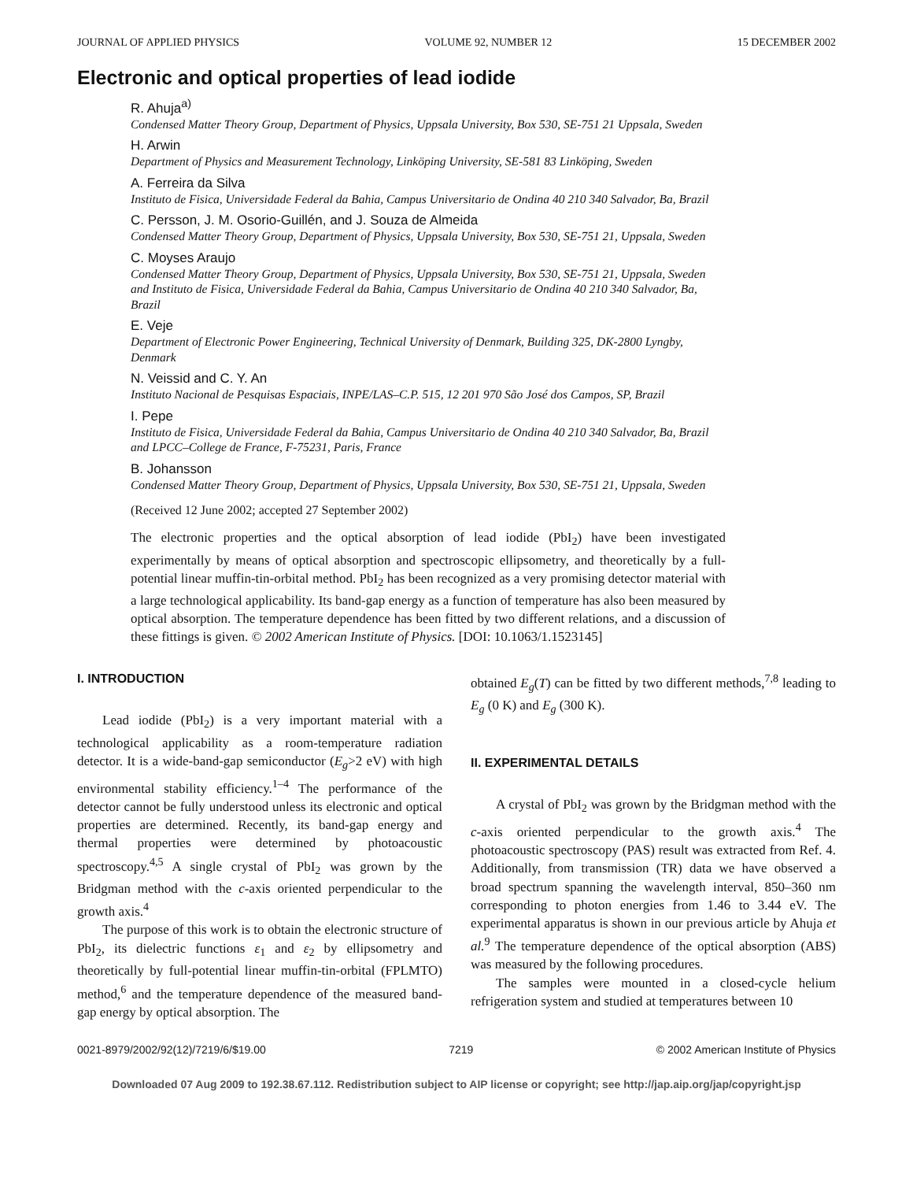JOURNAL OF APPLIED PHYSICS VOLUME 92, NUMBER 12 15 DECEMBER 2002
Electronic and optical properties of lead iodide
R. Ahuja<sup>a)</sup>
Condensed Matter Theory Group, Department of Physics, Uppsala University, Box 530, SE-751 21 Uppsala, Sweden
H. Arwin
Department of Physics and Measurement Technology, Linköping University, SE-581 83 Linköping, Sweden
A. Ferreira da Silva
Instituto de Fisica, Universidade Federal da Bahia, Campus Universitario de Ondina 40 210 340 Salvador, Ba, Brazil
C. Persson, J. M. Osorio-Guillén, and J. Souza de Almeida
Condensed Matter Theory Group, Department of Physics, Uppsala University, Box 530, SE-751 21, Uppsala, Sweden
C. Moyses Araujo
Condensed Matter Theory Group, Department of Physics, Uppsala University, Box 530, SE-751 21, Uppsala, Sweden and Instituto de Fisica, Universidade Federal da Bahia, Campus Universitario de Ondina 40 210 340 Salvador, Ba, Brazil
E. Veje
Department of Electronic Power Engineering, Technical University of Denmark, Building 325, DK-2800 Lyngby, Denmark
N. Veissid and C. Y. An
Instituto Nacional de Pesquisas Espaciais, INPE/LAS–C.P. 515, 12 201 970 São José dos Campos, SP, Brazil
I. Pepe
Instituto de Fisica, Universidade Federal da Bahia, Campus Universitario de Ondina 40 210 340 Salvador, Ba, Brazil and LPCC–College de France, F-75231, Paris, France
B. Johansson
Condensed Matter Theory Group, Department of Physics, Uppsala University, Box 530, SE-751 21, Uppsala, Sweden
(Received 12 June 2002; accepted 27 September 2002)
The electronic properties and the optical absorption of lead iodide (PbI<sub>2</sub>) have been investigated experimentally by means of optical absorption and spectroscopic ellipsometry, and theoretically by a full-potential linear muffin-tin-orbital method. PbI<sub>2</sub> has been recognized as a very promising detector material with a large technological applicability. Its band-gap energy as a function of temperature has also been measured by optical absorption. The temperature dependence has been fitted by two different relations, and a discussion of these fittings is given. © 2002 American Institute of Physics. [DOI: 10.1063/1.1523145]
I. INTRODUCTION
Lead iodide (PbI<sub>2</sub>) is a very important material with a technological applicability as a room-temperature radiation detector. It is a wide-band-gap semiconductor (E<sub>g</sub>>2 eV) with high environmental stability efficiency.<sup>1–4</sup> The performance of the detector cannot be fully understood unless its electronic and optical properties are determined. Recently, its band-gap energy and thermal properties were determined by photoacoustic spectroscopy.<sup>4,5</sup> A single crystal of PbI<sub>2</sub> was grown by the Bridgman method with the c-axis oriented perpendicular to the growth axis.<sup>4</sup>
The purpose of this work is to obtain the electronic structure of PbI<sub>2</sub>, its dielectric functions ε<sub>1</sub> and ε<sub>2</sub> by ellipsometry and theoretically by full-potential linear muffin-tin-orbital (FPLMTO) method,<sup>6</sup> and the temperature dependence of the measured band-gap energy by optical absorption. The
obtained E<sub>g</sub>(T) can be fitted by two different methods,<sup>7,8</sup> leading to E<sub>g</sub> (0 K) and E<sub>g</sub> (300 K).
II. EXPERIMENTAL DETAILS
A crystal of PbI<sub>2</sub> was grown by the Bridgman method with the c-axis oriented perpendicular to the growth axis.<sup>4</sup> The photoacoustic spectroscopy (PAS) result was extracted from Ref. 4. Additionally, from transmission (TR) data we have observed a broad spectrum spanning the wavelength interval, 850–360 nm corresponding to photon energies from 1.46 to 3.44 eV. The experimental apparatus is shown in our previous article by Ahuja et al.<sup>9</sup> The temperature dependence of the optical absorption (ABS) was measured by the following procedures.
The samples were mounted in a closed-cycle helium refrigeration system and studied at temperatures between 10
0021-8979/2002/92(12)/7219/6/$19.00 7219 © 2002 American Institute of Physics
Downloaded 07 Aug 2009 to 192.38.67.112. Redistribution subject to AIP license or copyright; see http://jap.aip.org/jap/copyright.jsp